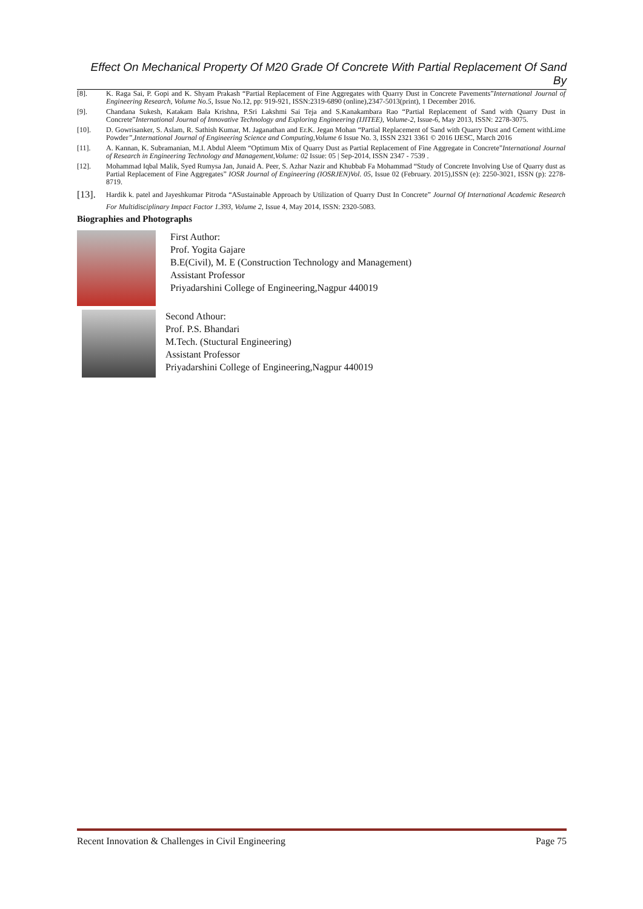Effect On Mechanical Property Of M20 Grade Of Concrete With Partial Replacement Of Sand By
[8]. K. Raga Sai, P. Gopi and K. Shyam Prakash “Partial Replacement of Fine Aggregates with Quarry Dust in Concrete Pavements”International Journal of Engineering Research, Volume No.5, Issue No.12, pp: 919-921, ISSN:2319-6890 (online),2347-5013(print), 1 December 2016.
[9]. Chandana Sukesh, Katakam Bala Krishna, P.Sri Lakshmi Sai Teja and S.Kanakambara Rao “Partial Replacement of Sand with Quarry Dust in Concrete”International Journal of Innovative Technology and Exploring Engineering (IJITEE), Volume-2, Issue-6, May 2013, ISSN: 2278-3075.
[10]. D. Gowrisanker, S. Aslam, R. Sathish Kumar, M. Jaganathan and Er.K. Jegan Mohan “Partial Replacement of Sand with Quarry Dust and Cement withLime Powder”,International Journal of Engineering Science and Computing,Volume 6 Issue No. 3, ISSN 2321 3361 © 2016 IJESC, March 2016
[11]. A. Kannan, K. Subramanian, M.I. Abdul Aleem “Optimum Mix of Quarry Dust as Partial Replacement of Fine Aggregate in Concrete”International Journal of Research in Engineering Technology and Management,Volume: 02 Issue: 05 | Sep-2014, ISSN 2347 - 7539 .
[12]. Mohammad Iqbal Malik, Syed Rumysa Jan, Junaid A. Peer, S. Azhar Nazir and Khubbab Fa Mohammad “Study of Concrete Involving Use of Quarry dust as Partial Replacement of Fine Aggregates” IOSR Journal of Engineering (IOSRJEN)Vol. 05, Issue 02 (February. 2015),ISSN (e): 2250-3021, ISSN (p): 2278-8719.
[13]. Hardik k. patel and Jayeshkumar Pitroda “ASustainable Approach by Utilization of Quarry Dust In Concrete” Journal Of International Academic Research For Multidisciplinary Impact Factor 1.393, Volume 2, Issue 4, May 2014, ISSN: 2320-5083.
Biographies and Photographs
First Author:
Prof. Yogita Gajare
B.E(Civil), M. E (Construction Technology and Management)
Assistant Professor
Priyadarshini College of Engineering,Nagpur 440019
Second Athour:
Prof. P.S. Bhandari
M.Tech. (Stuctural Engineering)
Assistant Professor
Priyadarshini College of Engineering,Nagpur 440019
Recent Innovation & Challenges in Civil Engineering Page 75